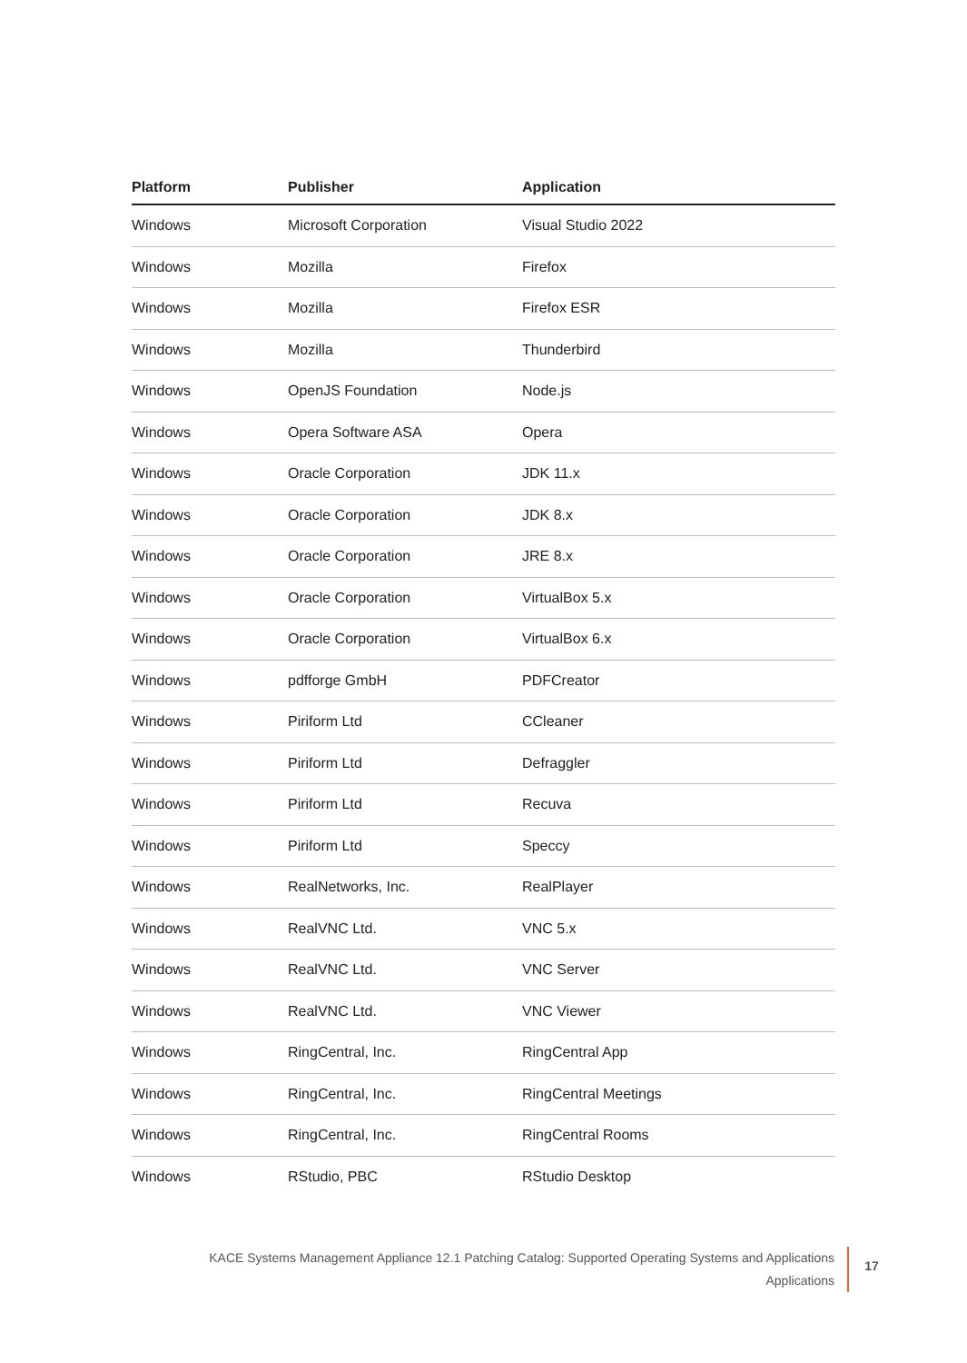| Platform | Publisher | Application |
| --- | --- | --- |
| Windows | Microsoft Corporation | Visual Studio 2022 |
| Windows | Mozilla | Firefox |
| Windows | Mozilla | Firefox ESR |
| Windows | Mozilla | Thunderbird |
| Windows | OpenJS Foundation | Node.js |
| Windows | Opera Software ASA | Opera |
| Windows | Oracle Corporation | JDK 11.x |
| Windows | Oracle Corporation | JDK 8.x |
| Windows | Oracle Corporation | JRE 8.x |
| Windows | Oracle Corporation | VirtualBox 5.x |
| Windows | Oracle Corporation | VirtualBox 6.x |
| Windows | pdfforge GmbH | PDFCreator |
| Windows | Piriform Ltd | CCleaner |
| Windows | Piriform Ltd | Defraggler |
| Windows | Piriform Ltd | Recuva |
| Windows | Piriform Ltd | Speccy |
| Windows | RealNetworks, Inc. | RealPlayer |
| Windows | RealVNC Ltd. | VNC 5.x |
| Windows | RealVNC Ltd. | VNC Server |
| Windows | RealVNC Ltd. | VNC Viewer |
| Windows | RingCentral, Inc. | RingCentral App |
| Windows | RingCentral, Inc. | RingCentral Meetings |
| Windows | RingCentral, Inc. | RingCentral Rooms |
| Windows | RStudio, PBC | RStudio Desktop |
KACE Systems Management Appliance 12.1 Patching Catalog: Supported Operating Systems and Applications
Applications
17